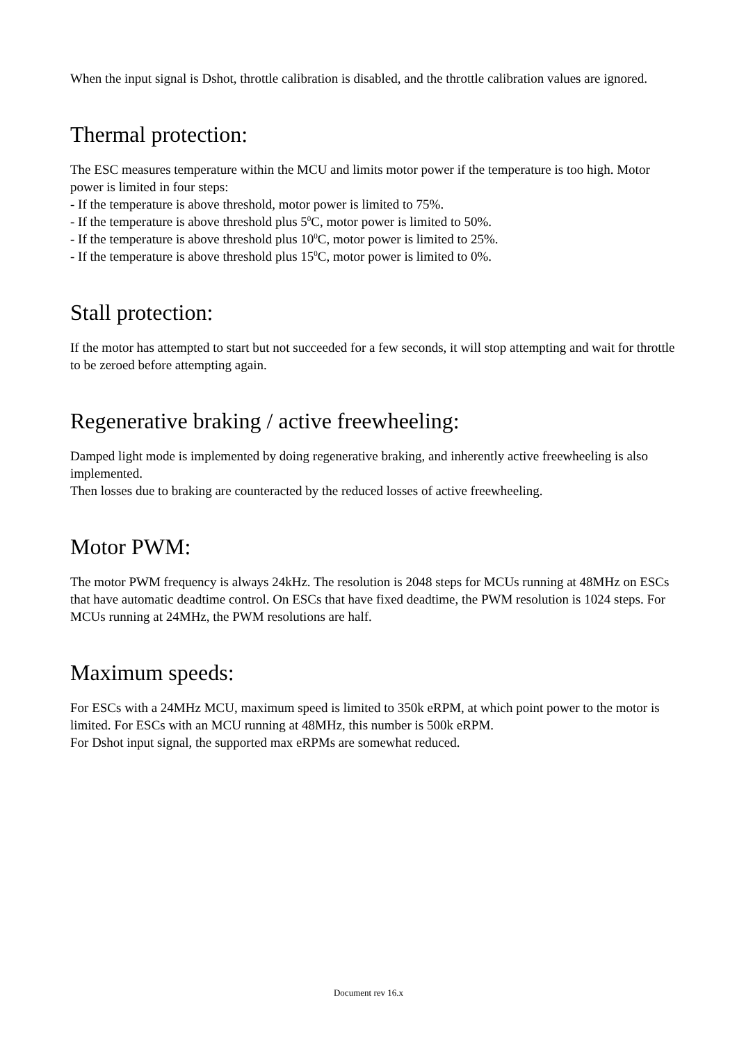When the input signal is Dshot, throttle calibration is disabled, and the throttle calibration values are ignored.
Thermal protection:
The ESC measures temperature within the MCU and limits motor power if the temperature is too high. Motor power is limited in four steps:
- If the temperature is above threshold, motor power is limited to 75%.
- If the temperature is above threshold plus 5<sup>0</sup>C, motor power is limited to 50%.
- If the temperature is above threshold plus 10<sup>0</sup>C, motor power is limited to 25%.
- If the temperature is above threshold plus 15<sup>0</sup>C, motor power is limited to 0%.
Stall protection:
If the motor has attempted to start but not succeeded for a few seconds, it will stop attempting and wait for throttle to be zeroed before attempting again.
Regenerative braking / active freewheeling:
Damped light mode is implemented by doing regenerative braking, and inherently active freewheeling is also implemented.
Then losses due to braking are counteracted by the reduced losses of active freewheeling.
Motor PWM:
The motor PWM frequency is always 24kHz. The resolution is 2048 steps for MCUs running at 48MHz on ESCs that have automatic deadtime control. On ESCs that have fixed deadtime, the PWM resolution is 1024 steps. For MCUs running at 24MHz, the PWM resolutions are half.
Maximum speeds:
For ESCs with a 24MHz MCU, maximum speed is limited to 350k eRPM, at which point power to the motor is limited. For ESCs with an MCU running at 48MHz, this number is 500k eRPM.
For Dshot input signal, the supported max eRPMs are somewhat reduced.
Document rev 16.x